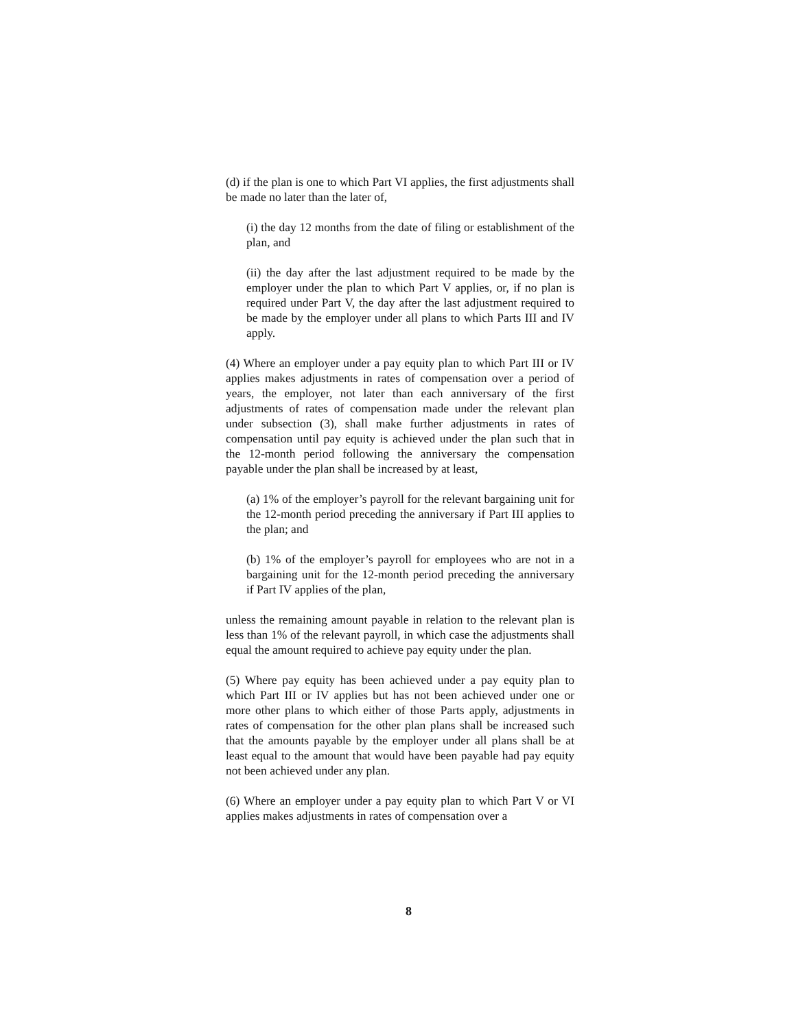(d) if the plan is one to which Part VI applies, the first adjustments shall be made no later than the later of,
(i) the day 12 months from the date of filing or establishment of the plan, and
(ii) the day after the last adjustment required to be made by the employer under the plan to which Part V applies, or, if no plan is required under Part V, the day after the last adjustment required to be made by the employer under all plans to which Parts III and IV apply.
(4) Where an employer under a pay equity plan to which Part III or IV applies makes adjustments in rates of compensation over a period of years, the employer, not later than each anniversary of the first adjustments of rates of compensation made under the relevant plan under subsection (3), shall make further adjustments in rates of compensation until pay equity is achieved under the plan such that in the 12-month period following the anniversary the compensation payable under the plan shall be increased by at least,
(a) 1% of the employer’s payroll for the relevant bargaining unit for the 12-month period preceding the anniversary if Part III applies to the plan; and
(b) 1% of the employer’s payroll for employees who are not in a bargaining unit for the 12-month period preceding the anniversary if Part IV applies of the plan,
unless the remaining amount payable in relation to the relevant plan is less than 1% of the relevant payroll, in which case the adjustments shall equal the amount required to achieve pay equity under the plan.
(5) Where pay equity has been achieved under a pay equity plan to which Part III or IV applies but has not been achieved under one or more other plans to which either of those Parts apply, adjustments in rates of compensation for the other plan plans shall be increased such that the amounts payable by the employer under all plans shall be at least equal to the amount that would have been payable had pay equity not been achieved under any plan.
(6) Where an employer under a pay equity plan to which Part V or VI applies makes adjustments in rates of compensation over a
8